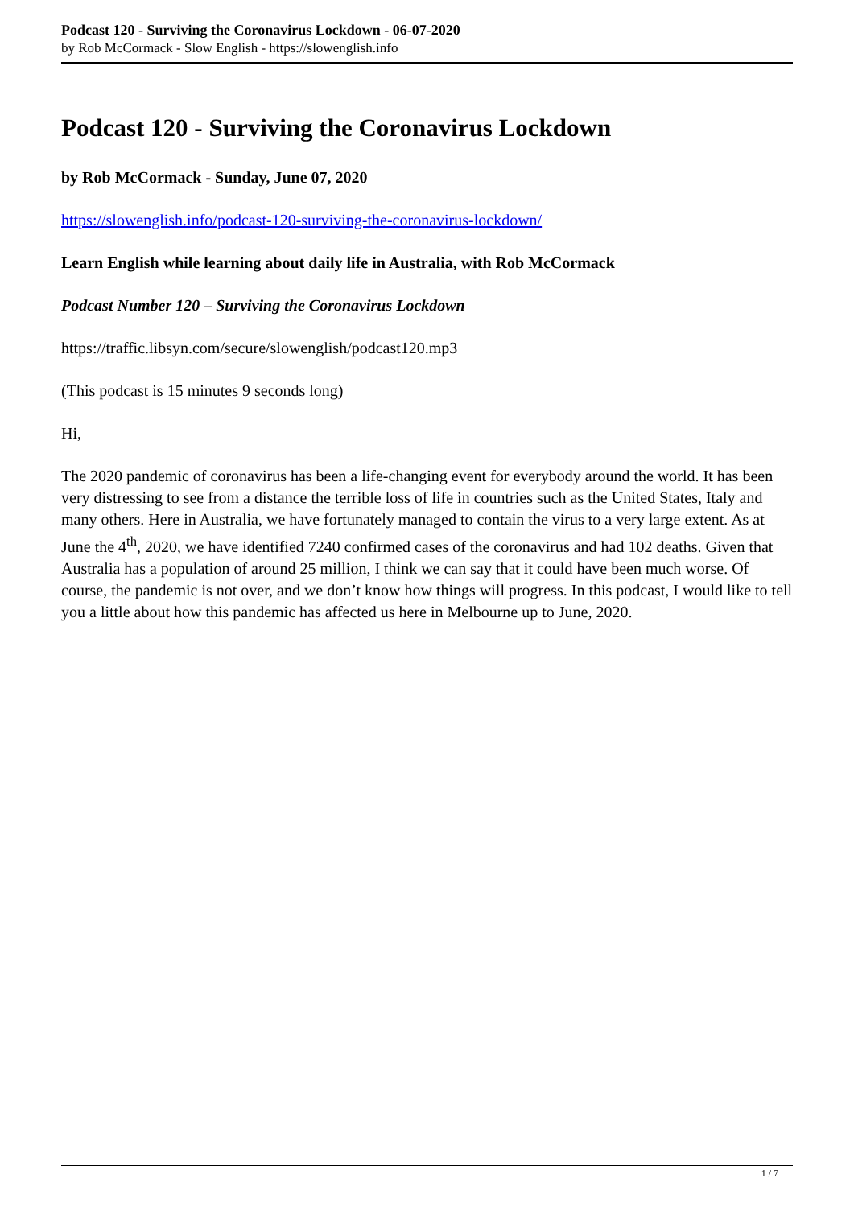Podcast 120 - Surviving the Coronavirus Lockdown - 06-07-2020
by Rob McCormack - Slow English - https://slowenglish.info
Podcast 120 - Surviving the Coronavirus Lockdown
by Rob McCormack - Sunday, June 07, 2020
https://slowenglish.info/podcast-120-surviving-the-coronavirus-lockdown/
Learn English while learning about daily life in Australia, with Rob McCormack
Podcast Number 120 – Surviving the Coronavirus Lockdown
https://traffic.libsyn.com/secure/slowenglish/podcast120.mp3
(This podcast is 15 minutes 9 seconds long)
Hi,
The 2020 pandemic of coronavirus has been a life-changing event for everybody around the world. It has been very distressing to see from a distance the terrible loss of life in countries such as the United States, Italy and many others. Here in Australia, we have fortunately managed to contain the virus to a very large extent. As at June the 4<sup>th</sup>, 2020, we have identified 7240 confirmed cases of the coronavirus and had 102 deaths. Given that Australia has a population of around 25 million, I think we can say that it could have been much worse. Of course, the pandemic is not over, and we don’t know how things will progress. In this podcast, I would like to tell you a little about how this pandemic has affected us here in Melbourne up to June, 2020.
1 / 7